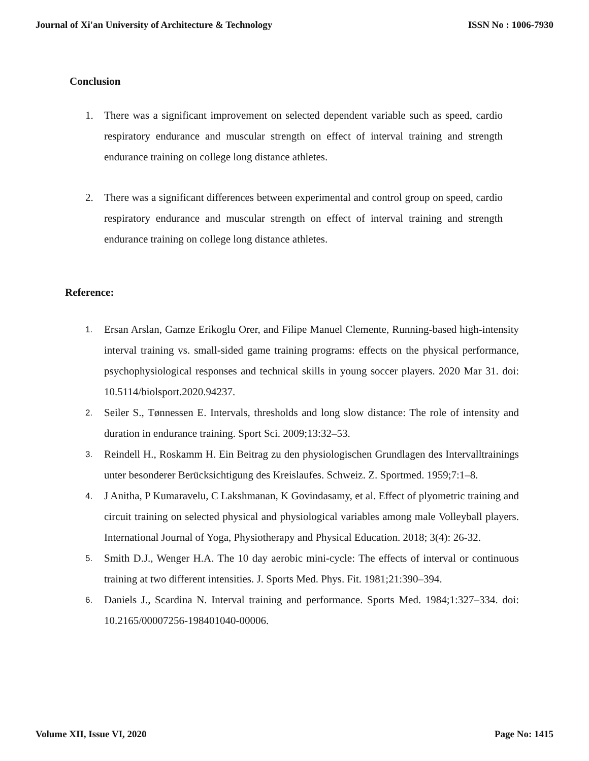Journal of Xi'an University of Architecture & Technology ISSN No : 1006-7930
Conclusion
1. There was a significant improvement on selected dependent variable such as speed, cardio respiratory endurance and muscular strength on effect of interval training and strength endurance training on college long distance athletes.
2. There was a significant differences between experimental and control group on speed, cardio respiratory endurance and muscular strength on effect of interval training and strength endurance training on college long distance athletes.
Reference:
1. Ersan Arslan, Gamze Erikoglu Orer, and Filipe Manuel Clemente, Running-based high-intensity interval training vs. small-sided game training programs: effects on the physical performance, psychophysiological responses and technical skills in young soccer players. 2020 Mar 31. doi: 10.5114/biolsport.2020.94237.
2. Seiler S., Tønnessen E. Intervals, thresholds and long slow distance: The role of intensity and duration in endurance training. Sport Sci. 2009;13:32–53.
3. Reindell H., Roskamm H. Ein Beitrag zu den physiologischen Grundlagen des Intervalltrainings unter besonderer Berücksichtigung des Kreislaufes. Schweiz. Z. Sportmed. 1959;7:1–8.
4. J Anitha, P Kumaravelu, C Lakshmanan, K Govindasamy, et al. Effect of plyometric training and circuit training on selected physical and physiological variables among male Volleyball players. International Journal of Yoga, Physiotherapy and Physical Education. 2018; 3(4): 26-32.
5. Smith D.J., Wenger H.A. The 10 day aerobic mini-cycle: The effects of interval or continuous training at two different intensities. J. Sports Med. Phys. Fit. 1981;21:390–394.
6. Daniels J., Scardina N. Interval training and performance. Sports Med. 1984;1:327–334. doi: 10.2165/00007256-198401040-00006.
Volume XII, Issue VI, 2020 Page No: 1415